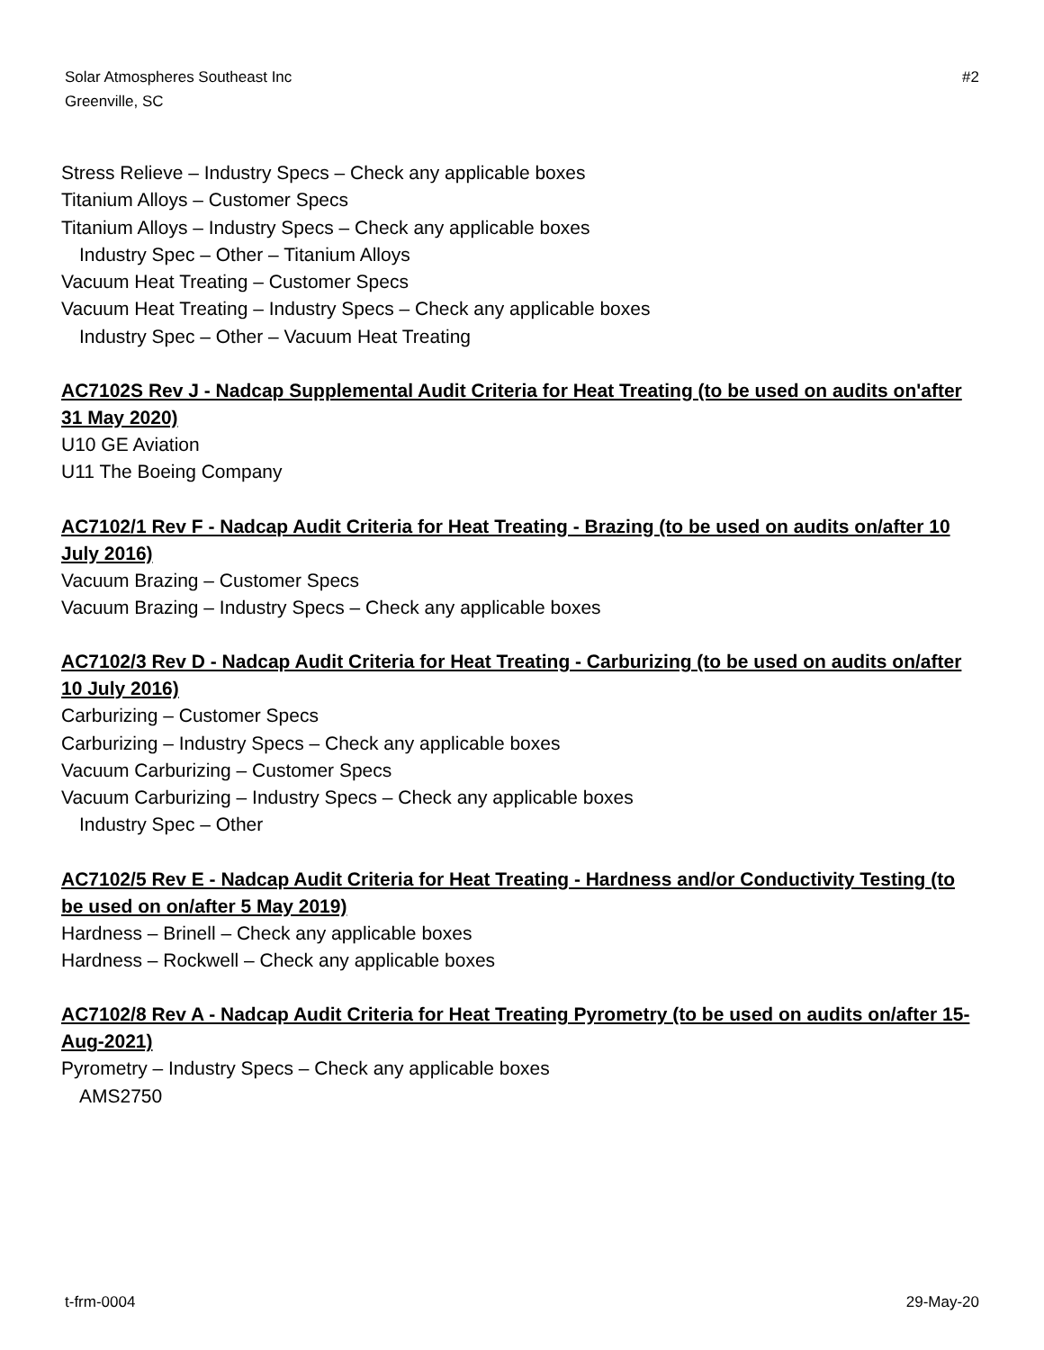Solar Atmospheres Southeast Inc
Greenville, SC
#2
Stress Relieve – Industry Specs – Check any applicable boxes
Titanium Alloys – Customer Specs
Titanium Alloys – Industry Specs – Check any applicable boxes
Industry Spec – Other – Titanium Alloys
Vacuum Heat Treating – Customer Specs
Vacuum Heat Treating – Industry Specs – Check any applicable boxes
Industry Spec – Other – Vacuum Heat Treating
AC7102S Rev J - Nadcap Supplemental Audit Criteria for Heat Treating (to be used on audits on'after 31 May 2020)
U10 GE Aviation
U11 The Boeing Company
AC7102/1 Rev F - Nadcap Audit Criteria for Heat Treating - Brazing (to be used on audits on/after 10 July 2016)
Vacuum Brazing – Customer Specs
Vacuum Brazing – Industry Specs – Check any applicable boxes
AC7102/3 Rev D - Nadcap Audit Criteria for Heat Treating - Carburizing (to be used on audits on/after 10 July 2016)
Carburizing – Customer Specs
Carburizing – Industry Specs – Check any applicable boxes
Vacuum Carburizing – Customer Specs
Vacuum Carburizing – Industry Specs – Check any applicable boxes
Industry Spec – Other
AC7102/5 Rev E - Nadcap Audit Criteria for Heat Treating - Hardness and/or Conductivity Testing (to be used on on/after 5 May 2019)
Hardness – Brinell – Check any applicable boxes
Hardness – Rockwell – Check any applicable boxes
AC7102/8 Rev A - Nadcap Audit Criteria for Heat Treating Pyrometry (to be used on audits on/after 15-Aug-2021)
Pyrometry – Industry Specs – Check any applicable boxes
AMS2750
t-frm-0004 29-May-20